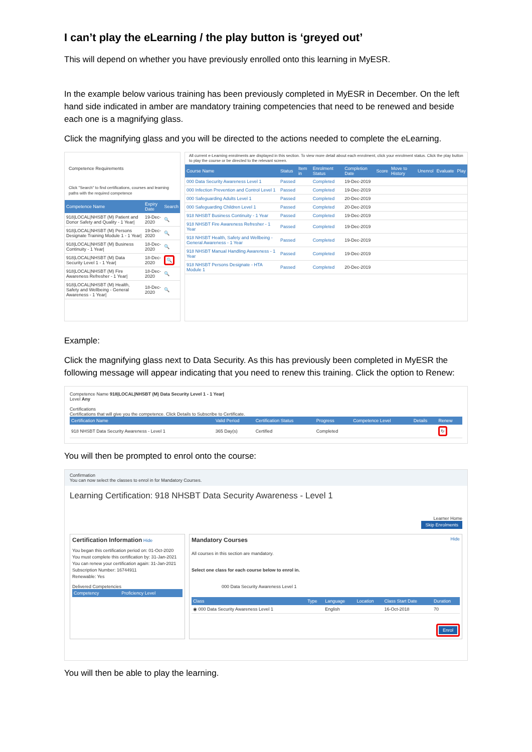I can’t play the eLearning / the play button is ‘greyed out’
This will depend on whether you have previously enrolled onto this learning in MyESR.
In the example below various training has been previously completed in MyESR in December. On the left hand side indicated in amber are mandatory training competencies that need to be renewed and beside each one is a magnifying glass.
Click the magnifying glass and you will be directed to the actions needed to complete the eLearning.
Competence Requirements
Click "Search" to find certifications, courses and learning paths with the required competence
| Competence Name | Expiry Date | Search |
| --- | --- | --- |
| 918/LOCAL/NHSBT (M) Patient and Donor Safety and Quality - 1 Year/ | 19-Dec-2020 | 🔍 |
| 918/LOCAL/NHSBT (M) Persons Designate Training Module 1 - 1 Year/ | 19-Dec-2020 | 🔍 |
| 918/LOCAL/NHSBT (M) Business Continuity - 1 Year/ | 18-Dec-2020 | 🔍 |
| 918/LOCAL/NHSBT (M) Data Security Level 1 - 1 Year/ | 18-Dec-2020 | 🔍 |
| 918/LOCAL/NHSBT (M) Fire Awareness Refresher - 1 Year/ | 18-Dec-2020 | 🔍 |
| 918/LOCAL/NHSBT (M) Health, Safety and Wellbeing - General Awareness - 1 Year/ | 18-Dec-2020 | 🔍 |
All current e-Learning enrolments are displayed in this section. To view more detail about each enrolment, click your enrolment status. Click the play button to play the course or be directed to the relevant screen.
| Course Name | Status | Item in | Enrolment Status | Completion Date | Score | Move to History | Unenrol | Evaluate | Play |
| --- | --- | --- | --- | --- | --- | --- | --- | --- | --- |
| 000 Data Security Awareness Level 1 | Passed | | Completed | 19-Dec-2019 | | | | | |
| 000 Infection Prevention and Control Level 1 | Passed | | Completed | 19-Dec-2019 | | | | | |
| 000 Safeguarding Adults Level 1 | Passed | | Completed | 20-Dec-2019 | | | | | |
| 000 Safeguarding Children Level 1 | Passed | | Completed | 20-Dec-2019 | | | | | |
| 918 NHSBT Business Continuity - 1 Year | Passed | | Completed | 19-Dec-2019 | | | | | |
| 918 NHSBT Fire Awareness Refresher - 1 Year | Passed | | Completed | 19-Dec-2019 | | | | | |
| 918 NHSBT Health, Safety and Wellbeing - General Awareness - 1 Year | Passed | | Completed | 19-Dec-2019 | | | | | |
| 918 NHSBT Manual Handling Awareness - 1 Year | Passed | | Completed | 19-Dec-2019 | | | | | |
| 918 NHSBT Persons Designate - HTA Module 1 | Passed | | Completed | 20-Dec-2019 | | | | | |
Example:
Click the magnifying glass next to Data Security. As this has previously been completed in MyESR the following message will appear indicating that you need to renew this training. Click the option to Renew:
Competence Name 918|LOCAL|NHSBT (M) Data Security Level 1 - 1 Year|
Level Any
Certifications
Certifications that will give you the competence. Click Details to Subscribe to Certificate.
| Certification Name | Valid Period | Certification Status | Progress | Competence Level | Details | Renew |
| --- | --- | --- | --- | --- | --- | --- |
| 918 NHSBT Data Security Awareness - Level 1 | 365 Day(s) | Certified | Completed | | | ↻ |
You will then be prompted to enrol onto the course:
Confirmation
You can now select the classes to enrol in for Mandatory Courses.
Learning Certification: 918 NHSBT Data Security Awareness - Level 1
Learner Home
Skip Enrolments
Certification Information Hide
You began this certification period on: 01-Oct-2020
You must complete this certification by: 31-Jan-2021
You can renew your certification again: 31-Jan-2021
Subscription Number: 16744911
Renewable: Yes
Delivered Competencies
| Competency | Proficiency Level |
| --- | --- |
Mandatory Courses Hide
All courses in this section are mandatory.
Select one class for each course below to enrol in.
000 Data Security Awareness Level 1
| Class | Type | Language | Location | Class Start Date | Duration |
| --- | --- | --- | --- | --- | --- |
| ◉ 000 Data Security Awareness Level 1 | | English | | 16-Oct-2018 | 70 |
Enrol
You will then be able to play the learning.